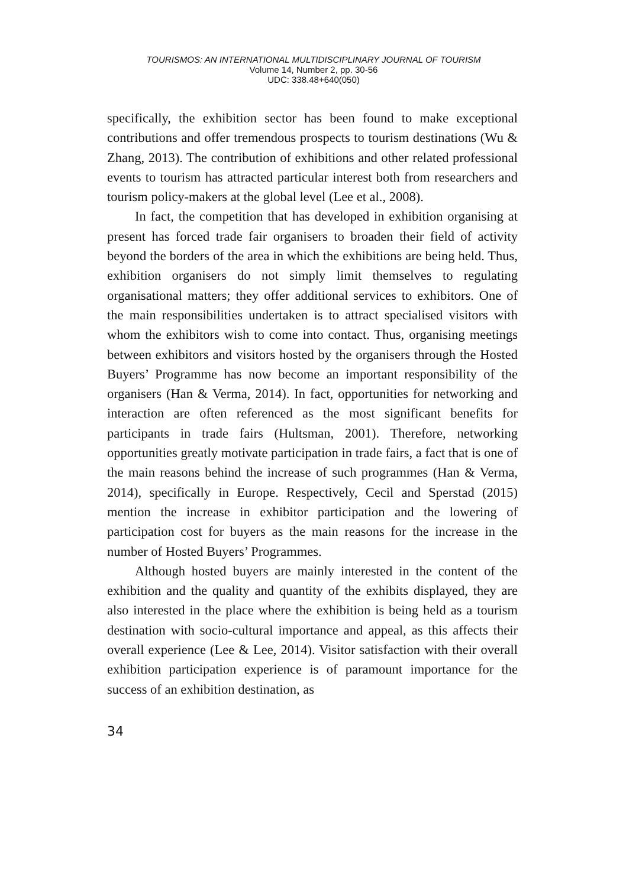TOURISMOS: AN INTERNATIONAL MULTIDISCIPLINARY JOURNAL OF TOURISM
Volume 14, Number 2, pp. 30-56
UDC: 338.48+640(050)
specifically, the exhibition sector has been found to make exceptional contributions and offer tremendous prospects to tourism destinations (Wu & Zhang, 2013). The contribution of exhibitions and other related professional events to tourism has attracted particular interest both from researchers and tourism policy-makers at the global level (Lee et al., 2008).
In fact, the competition that has developed in exhibition organising at present has forced trade fair organisers to broaden their field of activity beyond the borders of the area in which the exhibitions are being held. Thus, exhibition organisers do not simply limit themselves to regulating organisational matters; they offer additional services to exhibitors. One of the main responsibilities undertaken is to attract specialised visitors with whom the exhibitors wish to come into contact. Thus, organising meetings between exhibitors and visitors hosted by the organisers through the Hosted Buyers’ Programme has now become an important responsibility of the organisers (Han & Verma, 2014). In fact, opportunities for networking and interaction are often referenced as the most significant benefits for participants in trade fairs (Hultsman, 2001). Therefore, networking opportunities greatly motivate participation in trade fairs, a fact that is one of the main reasons behind the increase of such programmes (Han & Verma, 2014), specifically in Europe. Respectively, Cecil and Sperstad (2015) mention the increase in exhibitor participation and the lowering of participation cost for buyers as the main reasons for the increase in the number of Hosted Buyers’ Programmes.
Although hosted buyers are mainly interested in the content of the exhibition and the quality and quantity of the exhibits displayed, they are also interested in the place where the exhibition is being held as a tourism destination with socio-cultural importance and appeal, as this affects their overall experience (Lee & Lee, 2014). Visitor satisfaction with their overall exhibition participation experience is of paramount importance for the success of an exhibition destination, as
34